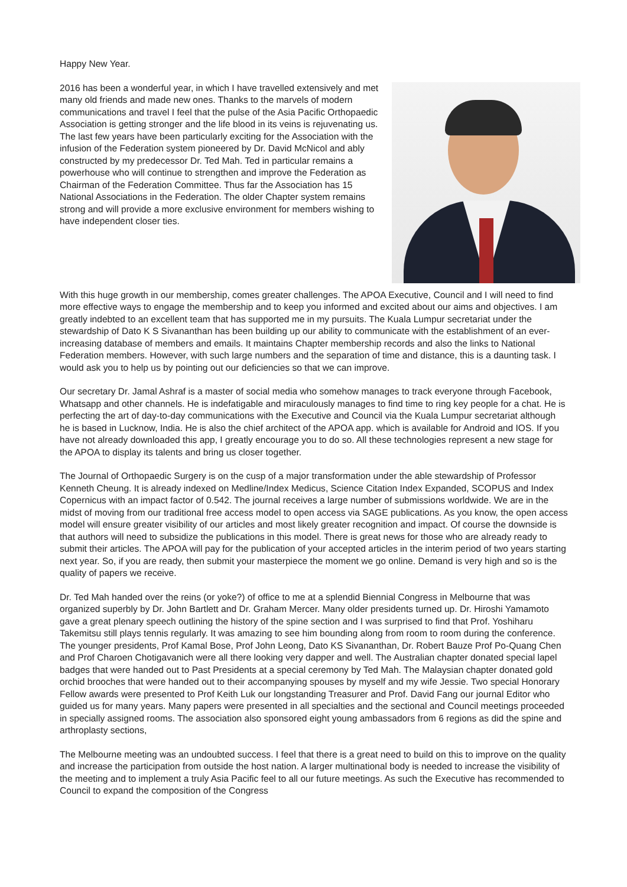Happy New Year.
2016 has been a wonderful year, in which I have travelled extensively and met many old friends and made new ones. Thanks to the marvels of modern communications and travel I feel that the pulse of the Asia Pacific Orthopaedic Association is getting stronger and the life blood in its veins is rejuvenating us. The last few years have been particularly exciting for the Association with the infusion of the Federation system pioneered by Dr. David McNicol and ably constructed by my predecessor Dr. Ted Mah. Ted in particular remains a powerhouse who will continue to strengthen and improve the Federation as Chairman of the Federation Committee. Thus far the Association has 15 National Associations in the Federation. The older Chapter system remains strong and will provide a more exclusive environment for members wishing to have independent closer ties.
With this huge growth in our membership, comes greater challenges. The APOA Executive, Council and I will need to find more effective ways to engage the membership and to keep you informed and excited about our aims and objectives. I am greatly indebted to an excellent team that has supported me in my pursuits. The Kuala Lumpur secretariat under the stewardship of Dato K S Sivananthan has been building up our ability to communicate with the establishment of an ever-increasing database of members and emails. It maintains Chapter membership records and also the links to National Federation members. However, with such large numbers and the separation of time and distance, this is a daunting task. I would ask you to help us by pointing out our deficiencies so that we can improve.
Our secretary Dr. Jamal Ashraf is a master of social media who somehow manages to track everyone through Facebook, Whatsapp and other channels. He is indefatigable and miraculously manages to find time to ring key people for a chat. He is perfecting the art of day-to-day communications with the Executive and Council via the Kuala Lumpur secretariat although he is based in Lucknow, India. He is also the chief architect of the APOA app. which is available for Android and IOS. If you have not already downloaded this app, I greatly encourage you to do so. All these technologies represent a new stage for the APOA to display its talents and bring us closer together.
The Journal of Orthopaedic Surgery is on the cusp of a major transformation under the able stewardship of Professor Kenneth Cheung. It is already indexed on Medline/Index Medicus, Science Citation Index Expanded, SCOPUS and Index Copernicus with an impact factor of 0.542. The journal receives a large number of submissions worldwide. We are in the midst of moving from our traditional free access model to open access via SAGE publications. As you know, the open access model will ensure greater visibility of our articles and most likely greater recognition and impact. Of course the downside is that authors will need to subsidize the publications in this model. There is great news for those who are already ready to submit their articles. The APOA will pay for the publication of your accepted articles in the interim period of two years starting next year. So, if you are ready, then submit your masterpiece the moment we go online. Demand is very high and so is the quality of papers we receive.
Dr. Ted Mah handed over the reins (or yoke?) of office to me at a splendid Biennial Congress in Melbourne that was organized superbly by Dr. John Bartlett and Dr. Graham Mercer. Many older presidents turned up. Dr. Hiroshi Yamamoto gave a great plenary speech outlining the history of the spine section and I was surprised to find that Prof. Yoshiharu Takemitsu still plays tennis regularly. It was amazing to see him bounding along from room to room during the conference. The younger presidents, Prof Kamal Bose, Prof John Leong, Dato KS Sivananthan, Dr. Robert Bauze Prof Po-Quang Chen and Prof Charoen Chotigavanich were all there looking very dapper and well. The Australian chapter donated special lapel badges that were handed out to Past Presidents at a special ceremony by Ted Mah. The Malaysian chapter donated gold orchid brooches that were handed out to their accompanying spouses by myself and my wife Jessie. Two special Honorary Fellow awards were presented to Prof Keith Luk our longstanding Treasurer and Prof. David Fang our journal Editor who guided us for many years. Many papers were presented in all specialties and the sectional and Council meetings proceeded in specially assigned rooms. The association also sponsored eight young ambassadors from 6 regions as did the spine and arthroplasty sections,
The Melbourne meeting was an undoubted success. I feel that there is a great need to build on this to improve on the quality and increase the participation from outside the host nation. A larger multinational body is needed to increase the visibility of the meeting and to implement a truly Asia Pacific feel to all our future meetings. As such the Executive has recommended to Council to expand the composition of the Congress